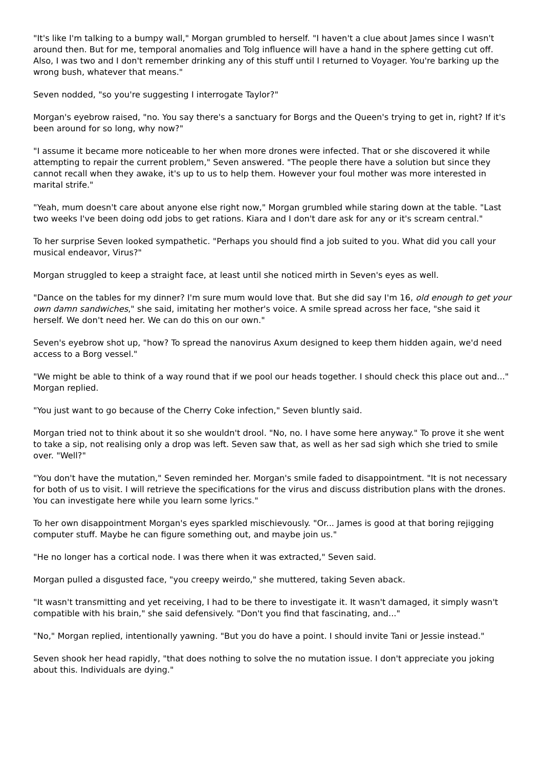"It's like I'm talking to a bumpy wall," Morgan grumbled to herself. "I haven't a clue about James since I wasn't around then. But for me, temporal anomalies and Tolg influence will have a hand in the sphere getting cut off. Also, I was two and I don't remember drinking any of this stuff until I returned to Voyager. You're barking up the wrong bush, whatever that means."
Seven nodded, "so you're suggesting I interrogate Taylor?"
Morgan's eyebrow raised, "no. You say there's a sanctuary for Borgs and the Queen's trying to get in, right? If it's been around for so long, why now?"
"I assume it became more noticeable to her when more drones were infected. That or she discovered it while attempting to repair the current problem," Seven answered. "The people there have a solution but since they cannot recall when they awake, it's up to us to help them. However your foul mother was more interested in marital strife."
"Yeah, mum doesn't care about anyone else right now," Morgan grumbled while staring down at the table. "Last two weeks I've been doing odd jobs to get rations. Kiara and I don't dare ask for any or it's scream central."
To her surprise Seven looked sympathetic. "Perhaps you should find a job suited to you. What did you call your musical endeavor, Virus?"
Morgan struggled to keep a straight face, at least until she noticed mirth in Seven's eyes as well.
"Dance on the tables for my dinner? I'm sure mum would love that. But she did say I'm 16, old enough to get your own damn sandwiches," she said, imitating her mother's voice. A smile spread across her face, "she said it herself. We don't need her. We can do this on our own."
Seven's eyebrow shot up, "how? To spread the nanovirus Axum designed to keep them hidden again, we'd need access to a Borg vessel."
"We might be able to think of a way round that if we pool our heads together. I should check this place out and..." Morgan replied.
"You just want to go because of the Cherry Coke infection," Seven bluntly said.
Morgan tried not to think about it so she wouldn't drool. "No, no. I have some here anyway." To prove it she went to take a sip, not realising only a drop was left. Seven saw that, as well as her sad sigh which she tried to smile over. "Well?"
"You don't have the mutation," Seven reminded her. Morgan's smile faded to disappointment. "It is not necessary for both of us to visit. I will retrieve the specifications for the virus and discuss distribution plans with the drones. You can investigate here while you learn some lyrics."
To her own disappointment Morgan's eyes sparkled mischievously. "Or... James is good at that boring rejigging computer stuff. Maybe he can figure something out, and maybe join us."
"He no longer has a cortical node. I was there when it was extracted," Seven said.
Morgan pulled a disgusted face, "you creepy weirdo," she muttered, taking Seven aback.
"It wasn't transmitting and yet receiving, I had to be there to investigate it. It wasn't damaged, it simply wasn't compatible with his brain," she said defensively. "Don't you find that fascinating, and..."
"No," Morgan replied, intentionally yawning. "But you do have a point. I should invite Tani or Jessie instead."
Seven shook her head rapidly, "that does nothing to solve the no mutation issue. I don't appreciate you joking about this. Individuals are dying."